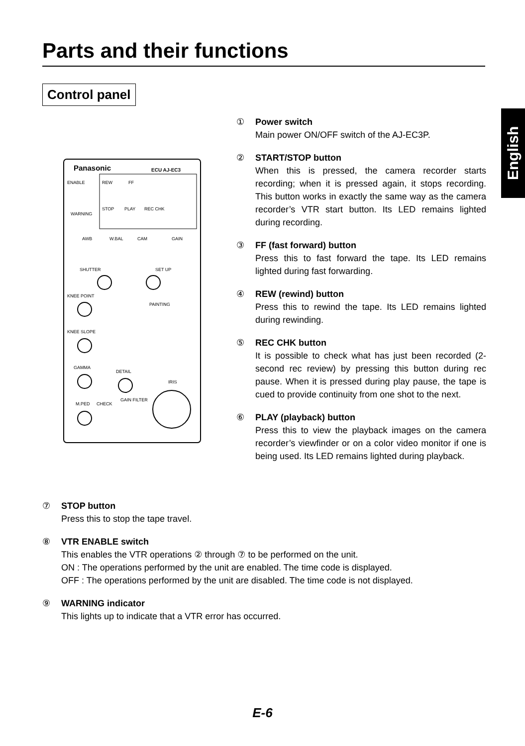Parts and their functions
Control panel
English
Panasonic
ECU AJ-EC3
ENABLE
WARNING
REW
FF
STOP
PLAY
REC CHK
AWB
W.BAL
CAM
GAIN
SHUTTER
SET UP
KNEE POINT
PAINTING
KNEE SLOPE
GAMMA
DETAIL
IRIS
M.PED
CHECK
GAIN FILTER
① Power switch
Main power ON/OFF switch of the AJ-EC3P.
② START/STOP button
When this is pressed, the camera recorder starts recording; when it is pressed again, it stops recording. This button works in exactly the same way as the camera recorder’s VTR start button. Its LED remains lighted during recording.
③ FF (fast forward) button
Press this to fast forward the tape. Its LED remains lighted during fast forwarding.
④ REW (rewind) button
Press this to rewind the tape. Its LED remains lighted during rewinding.
⑤ REC CHK button
It is possible to check what has just been recorded (2-second rec review) by pressing this button during rec pause. When it is pressed during play pause, the tape is cued to provide continuity from one shot to the next.
⑥ PLAY (playback) button
Press this to view the playback images on the camera recorder’s viewfinder or on a color video monitor if one is being used. Its LED remains lighted during playback.
⑦ STOP button
Press this to stop the tape travel.
⑧ VTR ENABLE switch
This enables the VTR operations ② through ⑦ to be performed on the unit.
ON : The operations performed by the unit are enabled. The time code is displayed.
OFF : The operations performed by the unit are disabled. The time code is not displayed.
⑨ WARNING indicator
This lights up to indicate that a VTR error has occurred.
E-6